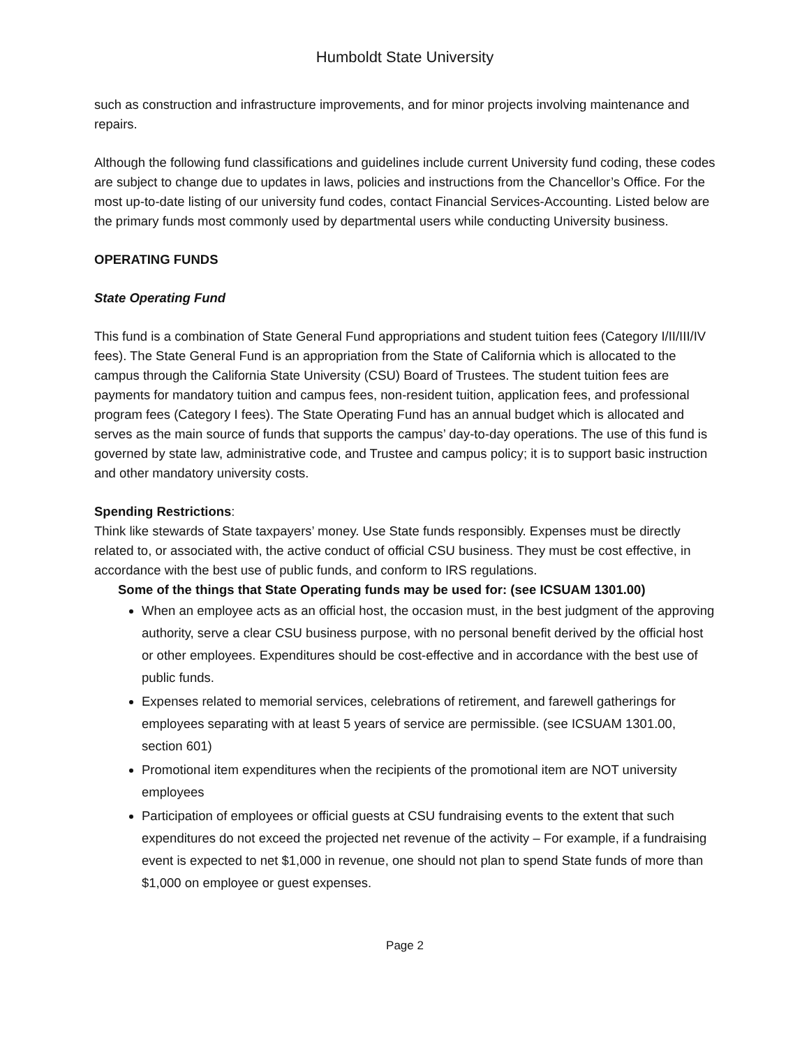Humboldt State University
such as construction and infrastructure improvements, and for minor projects involving maintenance and repairs.
Although the following fund classifications and guidelines include current University fund coding, these codes are subject to change due to updates in laws, policies and instructions from the Chancellor’s Office. For the most up-to-date listing of our university fund codes, contact Financial Services-Accounting. Listed below are the primary funds most commonly used by departmental users while conducting University business.
OPERATING FUNDS
State Operating Fund
This fund is a combination of State General Fund appropriations and student tuition fees (Category I/II/III/IV fees). The State General Fund is an appropriation from the State of California which is allocated to the campus through the California State University (CSU) Board of Trustees. The student tuition fees are payments for mandatory tuition and campus fees, non-resident tuition, application fees, and professional program fees (Category I fees). The State Operating Fund has an annual budget which is allocated and serves as the main source of funds that supports the campus’ day-to-day operations. The use of this fund is governed by state law, administrative code, and Trustee and campus policy; it is to support basic instruction and other mandatory university costs.
Spending Restrictions:
Think like stewards of State taxpayers’ money. Use State funds responsibly. Expenses must be directly related to, or associated with, the active conduct of official CSU business. They must be cost effective, in accordance with the best use of public funds, and conform to IRS regulations.
Some of the things that State Operating funds may be used for: (see ICSUAM 1301.00)
When an employee acts as an official host, the occasion must, in the best judgment of the approving authority, serve a clear CSU business purpose, with no personal benefit derived by the official host or other employees. Expenditures should be cost-effective and in accordance with the best use of public funds.
Expenses related to memorial services, celebrations of retirement, and farewell gatherings for employees separating with at least 5 years of service are permissible. (see ICSUAM 1301.00, section 601)
Promotional item expenditures when the recipients of the promotional item are NOT university employees
Participation of employees or official guests at CSU fundraising events to the extent that such expenditures do not exceed the projected net revenue of the activity – For example, if a fundraising event is expected to net $1,000 in revenue, one should not plan to spend State funds of more than $1,000 on employee or guest expenses.
Page 2